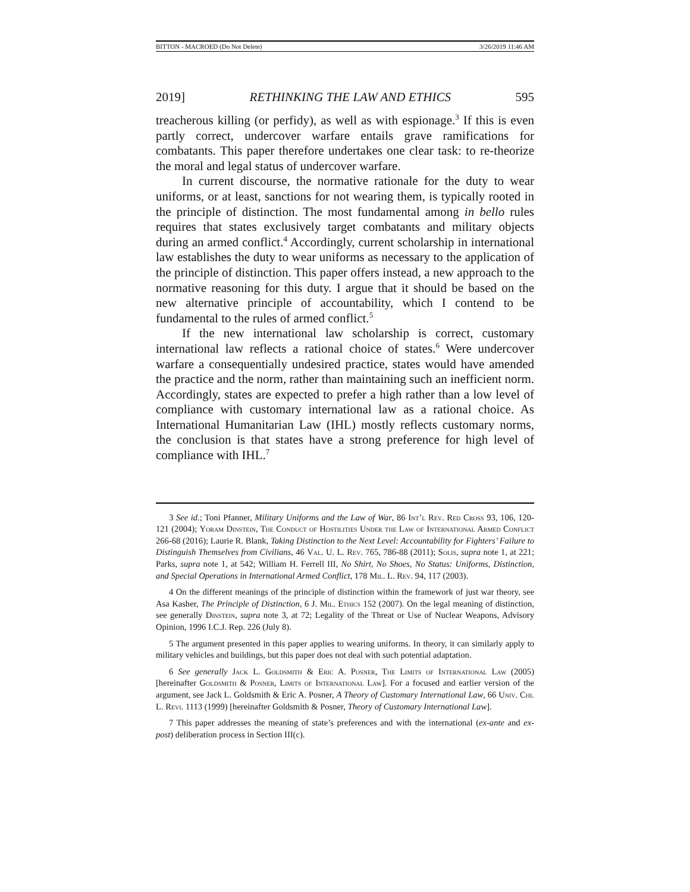BITTON - MACROED (Do Not Delete) 3/26/2019 11:46 AM
2019] RETHINKING THE LAW AND ETHICS 595
treacherous killing (or perfidy), as well as with espionage.<sup>3</sup> If this is even partly correct, undercover warfare entails grave ramifications for combatants. This paper therefore undertakes one clear task: to re-theorize the moral and legal status of undercover warfare.
In current discourse, the normative rationale for the duty to wear uniforms, or at least, sanctions for not wearing them, is typically rooted in the principle of distinction. The most fundamental among in bello rules requires that states exclusively target combatants and military objects during an armed conflict.<sup>4</sup> Accordingly, current scholarship in international law establishes the duty to wear uniforms as necessary to the application of the principle of distinction. This paper offers instead, a new approach to the normative reasoning for this duty. I argue that it should be based on the new alternative principle of accountability, which I contend to be fundamental to the rules of armed conflict.<sup>5</sup>
If the new international law scholarship is correct, customary international law reflects a rational choice of states.<sup>6</sup> Were undercover warfare a consequentially undesired practice, states would have amended the practice and the norm, rather than maintaining such an inefficient norm. Accordingly, states are expected to prefer a high rather than a low level of compliance with customary international law as a rational choice. As International Humanitarian Law (IHL) mostly reflects customary norms, the conclusion is that states have a strong preference for high level of compliance with IHL.<sup>7</sup>
3 See id.; Toni Pfanner, Military Uniforms and the Law of War, 86 Int’l Rev. Red Cross 93, 106, 120-121 (2004); Yoram Dinstein, The Conduct of Hostilities Under the Law of International Armed Conflict 266-68 (2016); Laurie R. Blank, Taking Distinction to the Next Level: Accountability for Fighters’ Failure to Distinguish Themselves from Civilians, 46 Val. U. L. Rev. 765, 786-88 (2011); Solis, supra note 1, at 221; Parks, supra note 1, at 542; William H. Ferrell III, No Shirt, No Shoes, No Status: Uniforms, Distinction, and Special Operations in International Armed Conflict, 178 Mil. L. Rev. 94, 117 (2003).
4 On the different meanings of the principle of distinction within the framework of just war theory, see Asa Kasher, The Principle of Distinction, 6 J. Mil. Ethics 152 (2007). On the legal meaning of distinction, see generally Dinstein, supra note 3, at 72; Legality of the Threat or Use of Nuclear Weapons, Advisory Opinion, 1996 I.C.J. Rep. 226 (July 8).
5 The argument presented in this paper applies to wearing uniforms. In theory, it can similarly apply to military vehicles and buildings, but this paper does not deal with such potential adaptation.
6 See generally Jack L. Goldsmith & Eric A. Posner, The Limits of International Law (2005) [hereinafter Goldsmith & Posner, Limits of International Law]. For a focused and earlier version of the argument, see Jack L. Goldsmith & Eric A. Posner, A Theory of Customary International Law, 66 Univ. Chi. L. Revi. 1113 (1999) [hereinafter Goldsmith & Posner, Theory of Customary International Law].
7 This paper addresses the meaning of state’s preferences and with the international (ex-ante and ex-post) deliberation process in Section III(c).